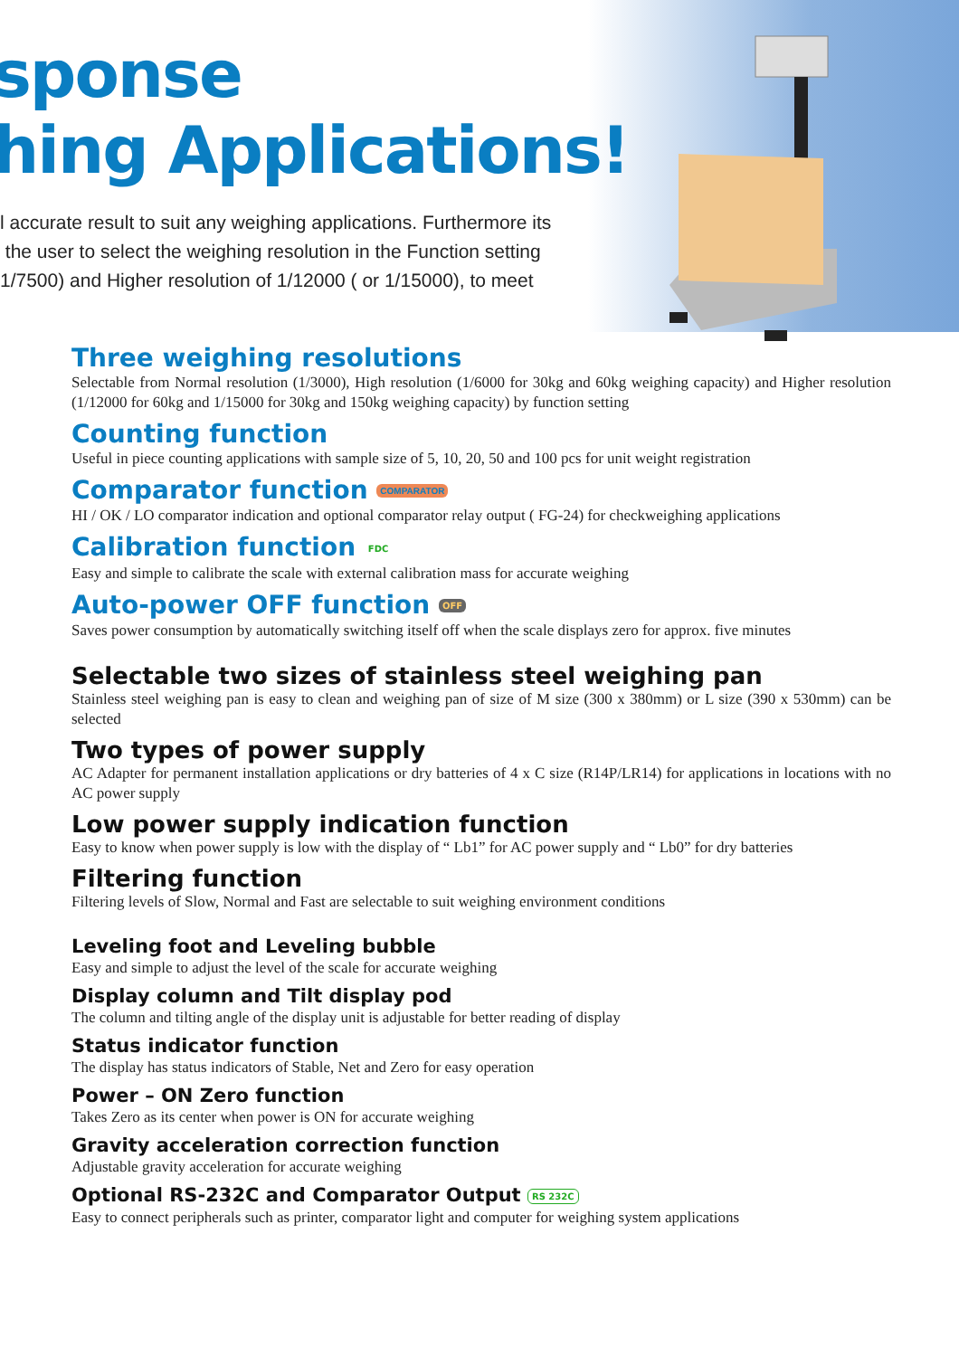sponse
hing Applications!
l accurate result to suit any weighing applications. Furthermore its
the user to select the weighing resolution in the Function setting
1/7500) and Higher resolution of 1/12000 ( or 1/15000), to meet
Three weighing resolutions
Selectable from Normal resolution (1/3000), High resolution (1/6000 for 30kg and 60kg weighing capacity) and Higher resolution (1/12000 for 60kg and 1/15000 for 30kg and 150kg weighing capacity) by function setting
Counting function
Useful in piece counting applications with sample size of 5, 10, 20, 50 and 100 pcs for unit weight registration
Comparator function COMPARATOR
HI / OK / LO comparator indication and optional comparator relay output ( FG-24) for checkweighing applications
Calibration function FDC
Easy and simple to calibrate the scale with external calibration mass for accurate weighing
Auto-power OFF function OFF
Saves power consumption by automatically switching itself off when the scale displays zero for approx. five minutes
Selectable two sizes of stainless steel weighing pan
Stainless steel weighing pan is easy to clean and weighing pan of size of M size (300 x 380mm) or L size (390 x 530mm) can be selected
Two types of power supply
AC Adapter for permanent installation applications or dry batteries of 4 x C size (R14P/LR14) for applications in locations with no AC power supply
Low power supply indication function
Easy to know when power supply is low with the display of “ Lb1” for AC power supply and “ Lb0” for dry batteries
Filtering function
Filtering levels of Slow, Normal and Fast are selectable to suit weighing environment conditions
Leveling foot and Leveling bubble
Easy and simple to adjust the level of the scale for accurate weighing
Display column and Tilt display pod
The column and tilting angle of the display unit is adjustable for better reading of display
Status indicator function
The display has status indicators of Stable, Net and Zero for easy operation
Power – ON Zero function
Takes Zero as its center when power is ON for accurate weighing
Gravity acceleration correction function
Adjustable gravity acceleration for accurate weighing
Optional RS-232C and Comparator Output RS 232C
Easy to connect peripherals such as printer, comparator light and computer for weighing system applications